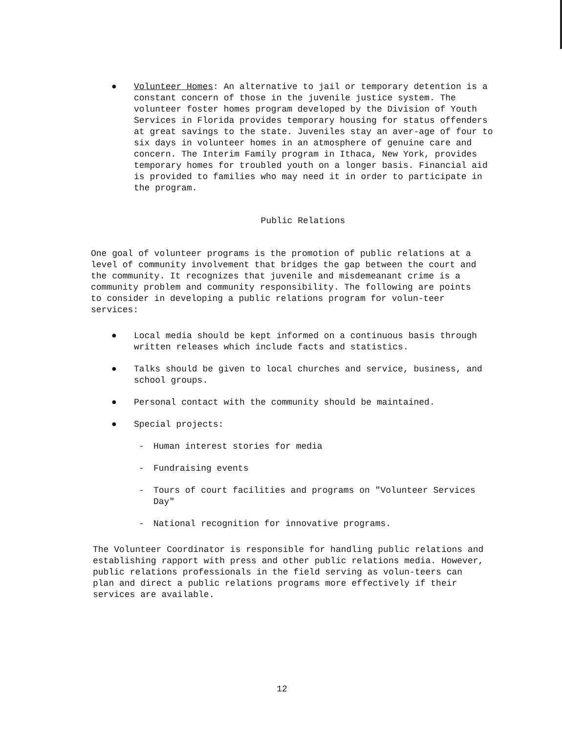● Volunteer Homes: An alternative to jail or temporary detention is a constant concern of those in the juvenile justice system. The volunteer foster homes program developed by the Division of Youth Services in Florida provides temporary housing for status offenders at great savings to the state. Juveniles stay an aver-age of four to six days in volunteer homes in an atmosphere of genuine care and concern. The Interim Family program in Ithaca, New York, provides temporary homes for troubled youth on a longer basis. Financial aid is provided to families who may need it in order to participate in the program.
Public Relations
One goal of volunteer programs is the promotion of public relations at a level of community involvement that bridges the gap between the court and the community. It recognizes that juvenile and misdemeanant crime is a community problem and community responsibility. The following are points to consider in developing a public relations program for volun-teer services:
● Local media should be kept informed on a continuous basis through written releases which include facts and statistics.
● Talks should be given to local churches and service, business, and school groups.
● Personal contact with the community should be maintained.
● Special projects:
- Human interest stories for media
- Fundraising events
- Tours of court facilities and programs on "Volunteer Services Day"
- National recognition for innovative programs.
The Volunteer Coordinator is responsible for handling public relations and establishing rapport with press and other public relations media. However, public relations professionals in the field serving as volun-teers can plan and direct a public relations programs more effectively if their services are available.
12